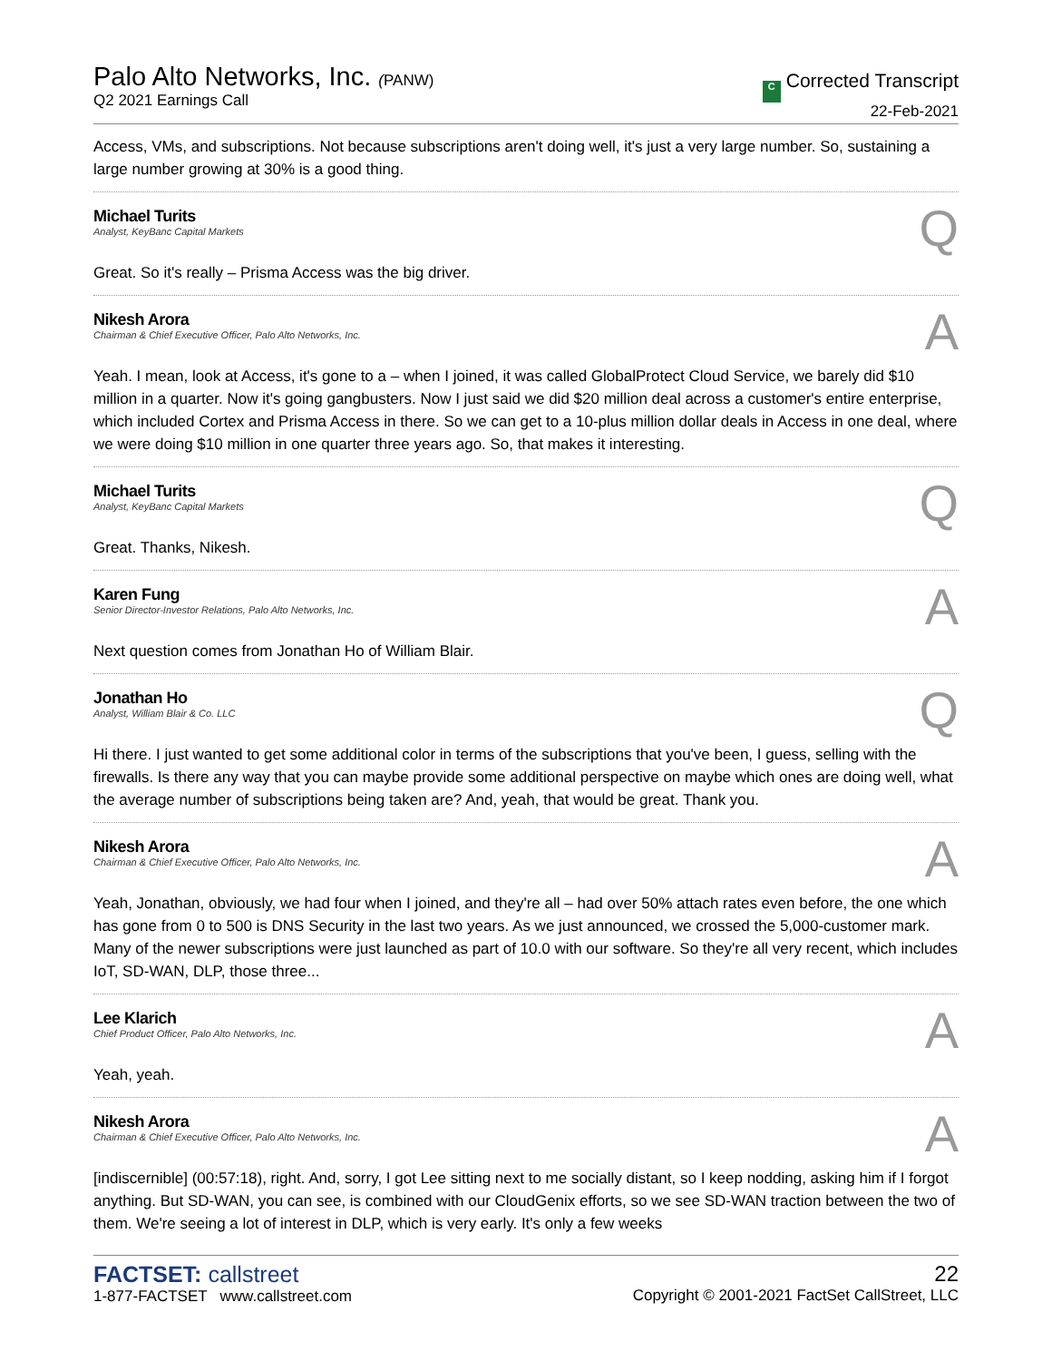Palo Alto Networks, Inc. (PANW)
Q2 2021 Earnings Call
C Corrected Transcript
22-Feb-2021
Access, VMs, and subscriptions. Not because subscriptions aren't doing well, it's just a very large number. So, sustaining a large number growing at 30% is a good thing.
Michael Turits
Analyst, KeyBanc Capital Markets
Q
Great. So it's really – Prisma Access was the big driver.
Nikesh Arora
Chairman & Chief Executive Officer, Palo Alto Networks, Inc.
A
Yeah. I mean, look at Access, it's gone to a – when I joined, it was called GlobalProtect Cloud Service, we barely did $10 million in a quarter. Now it's going gangbusters. Now I just said we did $20 million deal across a customer's entire enterprise, which included Cortex and Prisma Access in there. So we can get to a 10-plus million dollar deals in Access in one deal, where we were doing $10 million in one quarter three years ago. So, that makes it interesting.
Michael Turits
Analyst, KeyBanc Capital Markets
Q
Great. Thanks, Nikesh.
Karen Fung
Senior Director-Investor Relations, Palo Alto Networks, Inc.
A
Next question comes from Jonathan Ho of William Blair.
Jonathan Ho
Analyst, William Blair & Co. LLC
Q
Hi there. I just wanted to get some additional color in terms of the subscriptions that you've been, I guess, selling with the firewalls. Is there any way that you can maybe provide some additional perspective on maybe which ones are doing well, what the average number of subscriptions being taken are? And, yeah, that would be great. Thank you.
Nikesh Arora
Chairman & Chief Executive Officer, Palo Alto Networks, Inc.
A
Yeah, Jonathan, obviously, we had four when I joined, and they're all – had over 50% attach rates even before, the one which has gone from 0 to 500 is DNS Security in the last two years. As we just announced, we crossed the 5,000-customer mark. Many of the newer subscriptions were just launched as part of 10.0 with our software. So they're all very recent, which includes IoT, SD-WAN, DLP, those three...
Lee Klarich
Chief Product Officer, Palo Alto Networks, Inc.
A
Yeah, yeah.
Nikesh Arora
Chairman & Chief Executive Officer, Palo Alto Networks, Inc.
A
[indiscernible] (00:57:18), right. And, sorry, I got Lee sitting next to me socially distant, so I keep nodding, asking him if I forgot anything. But SD-WAN, you can see, is combined with our CloudGenix efforts, so we see SD-WAN traction between the two of them. We're seeing a lot of interest in DLP, which is very early. It's only a few weeks
FACTSET: callstreet
1-877-FACTSET www.callstreet.com
22
Copyright © 2001-2021 FactSet CallStreet, LLC